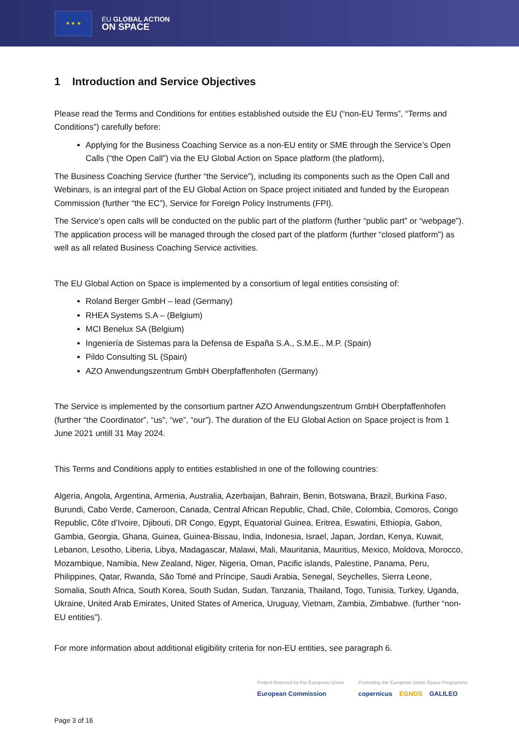★ ★ ★
EU GLOBAL ACTION
ON SPACE
1 Introduction and Service Objectives
Please read the Terms and Conditions for entities established outside the EU (“non-EU Terms”, “Terms and Conditions”) carefully before:
Applying for the Business Coaching Service as a non-EU entity or SME through the Service’s Open Calls (“the Open Call”) via the EU Global Action on Space platform (the platform),
The Business Coaching Service (further “the Service”), including its components such as the Open Call and Webinars, is an integral part of the EU Global Action on Space project initiated and funded by the European Commission (further “the EC”), Service for Foreign Policy Instruments (FPI).
The Service’s open calls will be conducted on the public part of the platform (further “public part” or “webpage”). The application process will be managed through the closed part of the platform (further “closed platform”) as well as all related Business Coaching Service activities.
The EU Global Action on Space is implemented by a consortium of legal entities consisting of:
Roland Berger GmbH – lead (Germany)
RHEA Systems S.A – (Belgium)
MCI Benelux SA (Belgium)
Ingeniería de Sistemas para la Defensa de España S.A., S.M.E., M.P. (Spain)
Pildo Consulting SL (Spain)
AZO Anwendungszentrum GmbH Oberpfaffenhofen (Germany)
The Service is implemented by the consortium partner AZO Anwendungszentrum GmbH Oberpfaffenhofen (further “the Coordinator”, “us”, “we”, “our”). The duration of the EU Global Action on Space project is from 1 June 2021 untill 31 May 2024.
This Terms and Conditions apply to entities established in one of the following countries:
Algeria, Angola, Argentina, Armenia, Australia, Azerbaijan, Bahrain, Benin, Botswana, Brazil, Burkina Faso, Burundi, Cabo Verde, Cameroon, Canada, Central African Republic, Chad, Chile, Colombia, Comoros, Congo Republic, Côte d’Ivoire, Djibouti, DR Congo, Egypt, Equatorial Guinea, Eritrea, Eswatini, Ethiopia, Gabon, Gambia, Georgia, Ghana, Guinea, Guinea-Bissau, India, Indonesia, Israel, Japan, Jordan, Kenya, Kuwait, Lebanon, Lesotho, Liberia, Libya, Madagascar, Malawi, Mali, Mauritania, Mauritius, Mexico, Moldova, Morocco, Mozambique, Namibia, New Zealand, Niger, Nigeria, Oman, Pacific islands, Palestine, Panama, Peru, Philippines, Qatar, Rwanda, São Tomé and Príncipe, Saudi Arabia, Senegal, Seychelles, Sierra Leone, Somalia, South Africa, South Korea, South Sudan, Sudan, Tanzania, Thailand, Togo, Tunisia, Turkey, Uganda, Ukraine, United Arab Emirates, United States of America, Uruguay, Vietnam, Zambia, Zimbabwe. (further “non-EU entities”).
For more information about additional eligibility criteria for non-EU entities, see paragraph 6.
Project financed by the European Union
European Commission
Promoting the European Union Space Programme
copernicus EGNOS GALILEO
Page 3 of 16